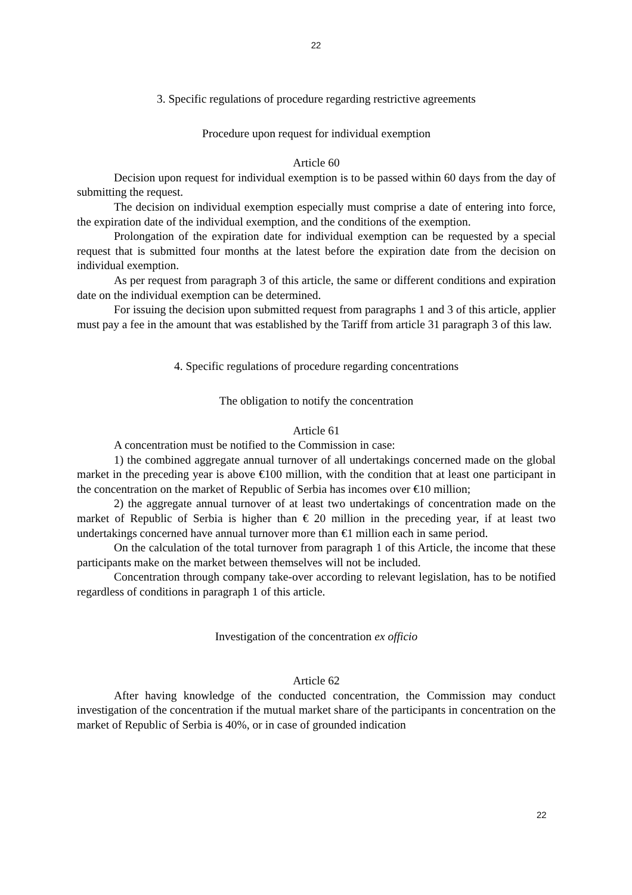22
3. Specific regulations of procedure regarding restrictive agreements
Procedure upon request for individual exemption
Article 60
Decision upon request for individual exemption is to be passed within 60 days from the day of submitting the request.
The decision on individual exemption especially must comprise a date of entering into force, the expiration date of the individual exemption, and the conditions of the exemption.
Prolongation of the expiration date for individual exemption can be requested by a special request that is submitted four months at the latest before the expiration date from the decision on individual exemption.
As per request from paragraph 3 of this article, the same or different conditions and expiration date on the individual exemption can be determined.
For issuing the decision upon submitted request from paragraphs 1 and 3 of this article, applier must pay a fee in the amount that was established by the Tariff from article 31 paragraph 3 of this law.
4. Specific regulations of procedure regarding concentrations
The obligation to notify the concentration
Article 61
A concentration must be notified to the Commission in case:
1) the combined aggregate annual turnover of all undertakings concerned made on the global market in the preceding year is above €100 million, with the condition that at least one participant in the concentration on the market of Republic of Serbia has incomes over €10 million;
2) the aggregate annual turnover of at least two undertakings of concentration made on the market of Republic of Serbia is higher than € 20 million in the preceding year, if at least two undertakings concerned have annual turnover more than €1 million each in same period.
On the calculation of the total turnover from paragraph 1 of this Article, the income that these participants make on the market between themselves will not be included.
Concentration through company take-over according to relevant legislation, has to be notified regardless of conditions in paragraph 1 of this article.
Investigation of the concentration ex officio
Article 62
After having knowledge of the conducted concentration, the Commission may conduct investigation of the concentration if the mutual market share of the participants in concentration on the market of Republic of Serbia is 40%, or in case of grounded indication
22